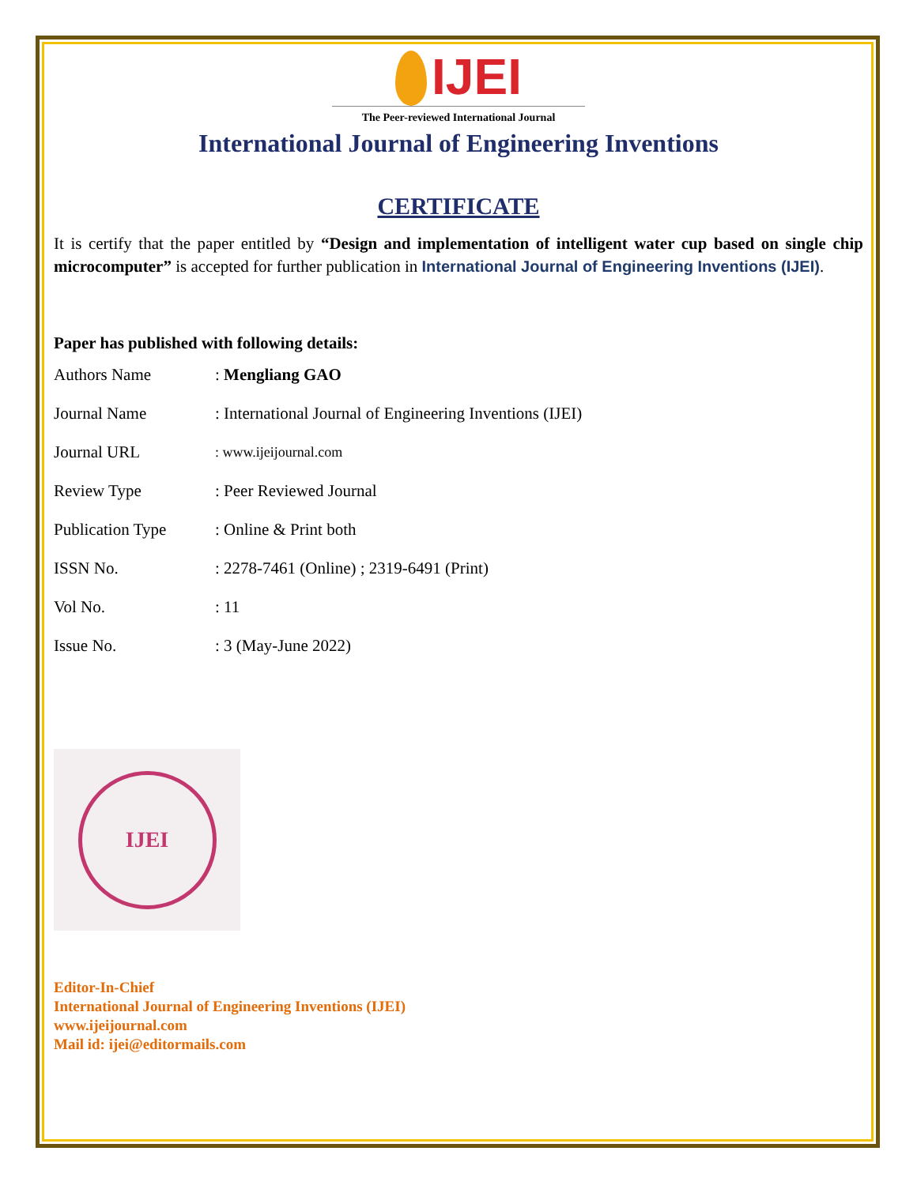IJEI
The Peer-reviewed International Journal
International Journal of Engineering Inventions
CERTIFICATE
It is certify that the paper entitled by “Design and implementation of intelligent water cup based on single chip microcomputer” is accepted for further publication in International Journal of Engineering Inventions (IJEI).
Paper has published with following details:
| Authors Name | : Mengliang GAO |
| Journal Name | : International Journal of Engineering Inventions (IJEI) |
| Journal URL | : www.ijeijournal.com |
| Review Type | : Peer Reviewed Journal |
| Publication Type | : Online & Print both |
| ISSN No. | : 2278-7461 (Online) ; 2319-6491 (Print) |
| Vol No. | : 11 |
| Issue No. | : 3 (May-June 2022) |
IJEI
Editor-In-Chief
International Journal of Engineering Inventions (IJEI)
www.ijeijournal.com
Mail id: ijei@editormails.com